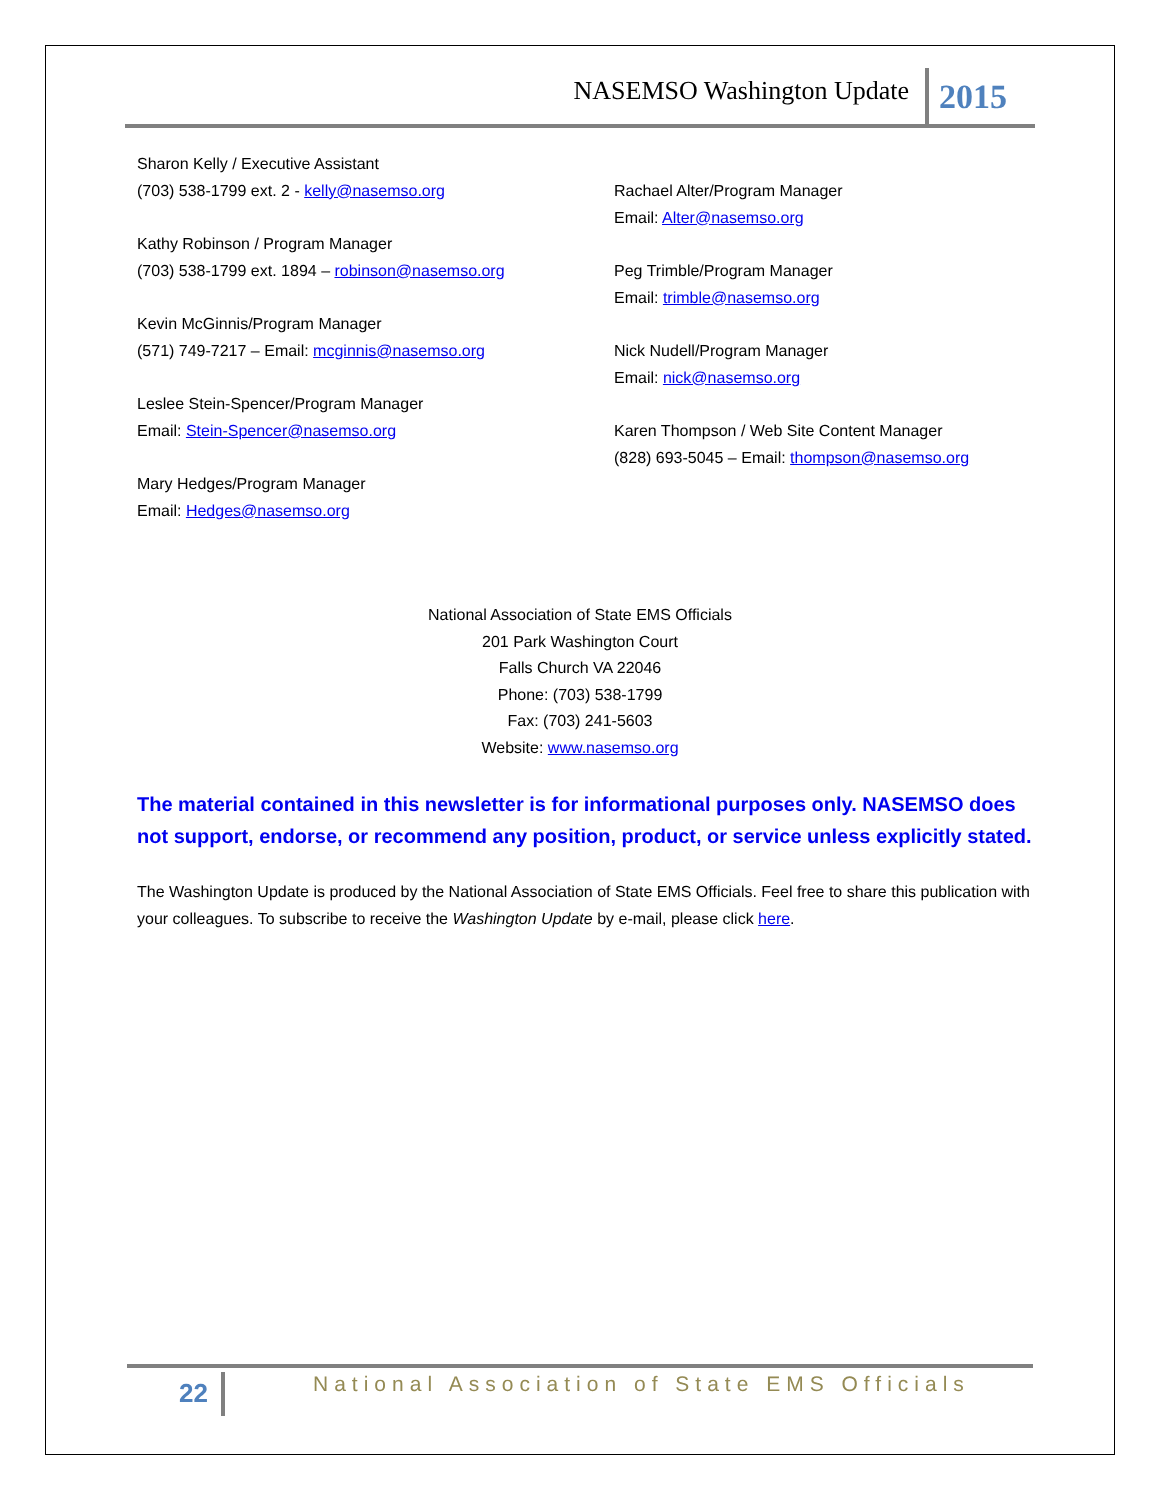NASEMSO Washington Update 2015
Sharon Kelly / Executive Assistant
(703) 538-1799 ext. 2 - kelly@nasemso.org
Kathy Robinson / Program Manager
(703) 538-1799 ext. 1894 – robinson@nasemso.org
Kevin McGinnis/Program Manager
(571) 749-7217 – Email: mcginnis@nasemso.org
Leslee Stein-Spencer/Program Manager
Email: Stein-Spencer@nasemso.org
Mary Hedges/Program Manager
Email: Hedges@nasemso.org
Rachael Alter/Program Manager
Email: Alter@nasemso.org
Peg Trimble/Program Manager
Email: trimble@nasemso.org
Nick Nudell/Program Manager
Email: nick@nasemso.org
Karen Thompson / Web Site Content Manager
(828) 693-5045 – Email: thompson@nasemso.org
National Association of State EMS Officials
201 Park Washington Court
Falls Church VA 22046
Phone: (703) 538-1799
Fax: (703) 241-5603
Website: www.nasemso.org
The material contained in this newsletter is for informational purposes only. NASEMSO does not support, endorse, or recommend any position, product, or service unless explicitly stated.
The Washington Update is produced by the National Association of State EMS Officials. Feel free to share this publication with your colleagues. To subscribe to receive the Washington Update by e-mail, please click here.
22
National Association of State EMS Officials